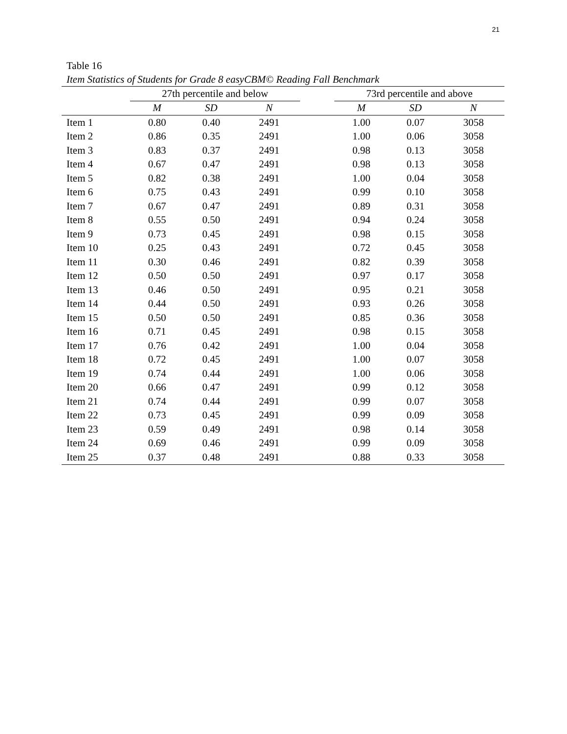21
Table 16
Item Statistics of Students for Grade 8 easyCBM© Reading Fall Benchmark
| | 27th percentile and below | | | | 73rd percentile and above | | |
| --- | --- | --- | --- | --- | --- | --- | --- |
| | M | SD | N | | M | SD | N |
| Item 1 | 0.80 | 0.40 | 2491 | | 1.00 | 0.07 | 3058 |
| Item 2 | 0.86 | 0.35 | 2491 | | 1.00 | 0.06 | 3058 |
| Item 3 | 0.83 | 0.37 | 2491 | | 0.98 | 0.13 | 3058 |
| Item 4 | 0.67 | 0.47 | 2491 | | 0.98 | 0.13 | 3058 |
| Item 5 | 0.82 | 0.38 | 2491 | | 1.00 | 0.04 | 3058 |
| Item 6 | 0.75 | 0.43 | 2491 | | 0.99 | 0.10 | 3058 |
| Item 7 | 0.67 | 0.47 | 2491 | | 0.89 | 0.31 | 3058 |
| Item 8 | 0.55 | 0.50 | 2491 | | 0.94 | 0.24 | 3058 |
| Item 9 | 0.73 | 0.45 | 2491 | | 0.98 | 0.15 | 3058 |
| Item 10 | 0.25 | 0.43 | 2491 | | 0.72 | 0.45 | 3058 |
| Item 11 | 0.30 | 0.46 | 2491 | | 0.82 | 0.39 | 3058 |
| Item 12 | 0.50 | 0.50 | 2491 | | 0.97 | 0.17 | 3058 |
| Item 13 | 0.46 | 0.50 | 2491 | | 0.95 | 0.21 | 3058 |
| Item 14 | 0.44 | 0.50 | 2491 | | 0.93 | 0.26 | 3058 |
| Item 15 | 0.50 | 0.50 | 2491 | | 0.85 | 0.36 | 3058 |
| Item 16 | 0.71 | 0.45 | 2491 | | 0.98 | 0.15 | 3058 |
| Item 17 | 0.76 | 0.42 | 2491 | | 1.00 | 0.04 | 3058 |
| Item 18 | 0.72 | 0.45 | 2491 | | 1.00 | 0.07 | 3058 |
| Item 19 | 0.74 | 0.44 | 2491 | | 1.00 | 0.06 | 3058 |
| Item 20 | 0.66 | 0.47 | 2491 | | 0.99 | 0.12 | 3058 |
| Item 21 | 0.74 | 0.44 | 2491 | | 0.99 | 0.07 | 3058 |
| Item 22 | 0.73 | 0.45 | 2491 | | 0.99 | 0.09 | 3058 |
| Item 23 | 0.59 | 0.49 | 2491 | | 0.98 | 0.14 | 3058 |
| Item 24 | 0.69 | 0.46 | 2491 | | 0.99 | 0.09 | 3058 |
| Item 25 | 0.37 | 0.48 | 2491 | | 0.88 | 0.33 | 3058 |